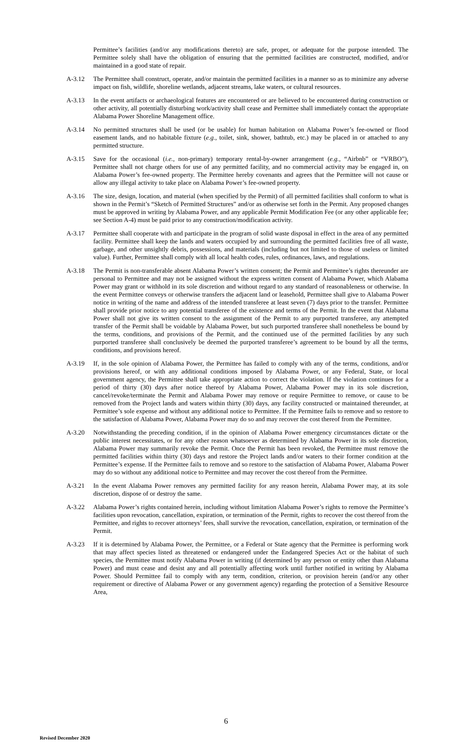Permittee’s facilities (and/or any modifications thereto) are safe, proper, or adequate for the purpose intended. The Permittee solely shall have the obligation of ensuring that the permitted facilities are constructed, modified, and/or maintained in a good state of repair.
A-3.12 The Permittee shall construct, operate, and/or maintain the permitted facilities in a manner so as to minimize any adverse impact on fish, wildlife, shoreline wetlands, adjacent streams, lake waters, or cultural resources.
A-3.13 In the event artifacts or archaeological features are encountered or are believed to be encountered during construction or other activity, all potentially disturbing work/activity shall cease and Permittee shall immediately contact the appropriate Alabama Power Shoreline Management office.
A-3.14 No permitted structures shall be used (or be usable) for human habitation on Alabama Power’s fee-owned or flood easement lands, and no habitable fixture (e.g., toilet, sink, shower, bathtub, etc.) may be placed in or attached to any permitted structure.
A-3.15 Save for the occasional (i.e., non-primary) temporary rental-by-owner arrangement (e.g., “Airbnb” or “VRBO”), Permittee shall not charge others for use of any permitted facility, and no commercial activity may be engaged in, on Alabama Power’s fee-owned property. The Permittee hereby covenants and agrees that the Permittee will not cause or allow any illegal activity to take place on Alabama Power’s fee-owned property.
A-3.16 The size, design, location, and material (when specified by the Permit) of all permitted facilities shall conform to what is shown in the Permit’s “Sketch of Permitted Structures” and/or as otherwise set forth in the Permit. Any proposed changes must be approved in writing by Alabama Power, and any applicable Permit Modification Fee (or any other applicable fee; see Section A-4) must be paid prior to any construction/modification activity.
A-3.17 Permittee shall cooperate with and participate in the program of solid waste disposal in effect in the area of any permitted facility. Permittee shall keep the lands and waters occupied by and surrounding the permitted facilities free of all waste, garbage, and other unsightly debris, possessions, and materials (including but not limited to those of useless or limited value). Further, Permittee shall comply with all local health codes, rules, ordinances, laws, and regulations.
A-3.18 The Permit is non-transferable absent Alabama Power’s written consent; the Permit and Permittee’s rights thereunder are personal to Permittee and may not be assigned without the express written consent of Alabama Power, which Alabama Power may grant or withhold in its sole discretion and without regard to any standard of reasonableness or otherwise. In the event Permittee conveys or otherwise transfers the adjacent land or leasehold, Permittee shall give to Alabama Power notice in writing of the name and address of the intended transferee at least seven (7) days prior to the transfer. Permittee shall provide prior notice to any potential transferee of the existence and terms of the Permit. In the event that Alabama Power shall not give its written consent to the assignment of the Permit to any purported transferee, any attempted transfer of the Permit shall be voidable by Alabama Power, but such purported transferee shall nonetheless be bound by the terms, conditions, and provisions of the Permit, and the continued use of the permitted facilities by any such purported transferee shall conclusively be deemed the purported transferee’s agreement to be bound by all the terms, conditions, and provisions hereof.
A-3.19 If, in the sole opinion of Alabama Power, the Permittee has failed to comply with any of the terms, conditions, and/or provisions hereof, or with any additional conditions imposed by Alabama Power, or any Federal, State, or local government agency, the Permittee shall take appropriate action to correct the violation. If the violation continues for a period of thirty (30) days after notice thereof by Alabama Power, Alabama Power may in its sole discretion, cancel/revoke/terminate the Permit and Alabama Power may remove or require Permittee to remove, or cause to be removed from the Project lands and waters within thirty (30) days, any facility constructed or maintained thereunder, at Permittee’s sole expense and without any additional notice to Permittee. If the Permittee fails to remove and so restore to the satisfaction of Alabama Power, Alabama Power may do so and may recover the cost thereof from the Permittee.
A-3.20 Notwithstanding the preceding condition, if in the opinion of Alabama Power emergency circumstances dictate or the public interest necessitates, or for any other reason whatsoever as determined by Alabama Power in its sole discretion, Alabama Power may summarily revoke the Permit. Once the Permit has been revoked, the Permittee must remove the permitted facilities within thirty (30) days and restore the Project lands and/or waters to their former condition at the Permittee’s expense. If the Permittee fails to remove and so restore to the satisfaction of Alabama Power, Alabama Power may do so without any additional notice to Permittee and may recover the cost thereof from the Permittee.
A-3.21 In the event Alabama Power removes any permitted facility for any reason herein, Alabama Power may, at its sole discretion, dispose of or destroy the same.
A-3.22 Alabama Power’s rights contained herein, including without limitation Alabama Power’s rights to remove the Permittee’s facilities upon revocation, cancellation, expiration, or termination of the Permit, rights to recover the cost thereof from the Permittee, and rights to recover attorneys’ fees, shall survive the revocation, cancellation, expiration, or termination of the Permit.
A-3.23 If it is determined by Alabama Power, the Permittee, or a Federal or State agency that the Permittee is performing work that may affect species listed as threatened or endangered under the Endangered Species Act or the habitat of such species, the Permittee must notify Alabama Power in writing (if determined by any person or entity other than Alabama Power) and must cease and desist any and all potentially affecting work until further notified in writing by Alabama Power. Should Permittee fail to comply with any term, condition, criterion, or provision herein (and/or any other requirement or directive of Alabama Power or any government agency) regarding the protection of a Sensitive Resource Area,
6
Revised December 2020